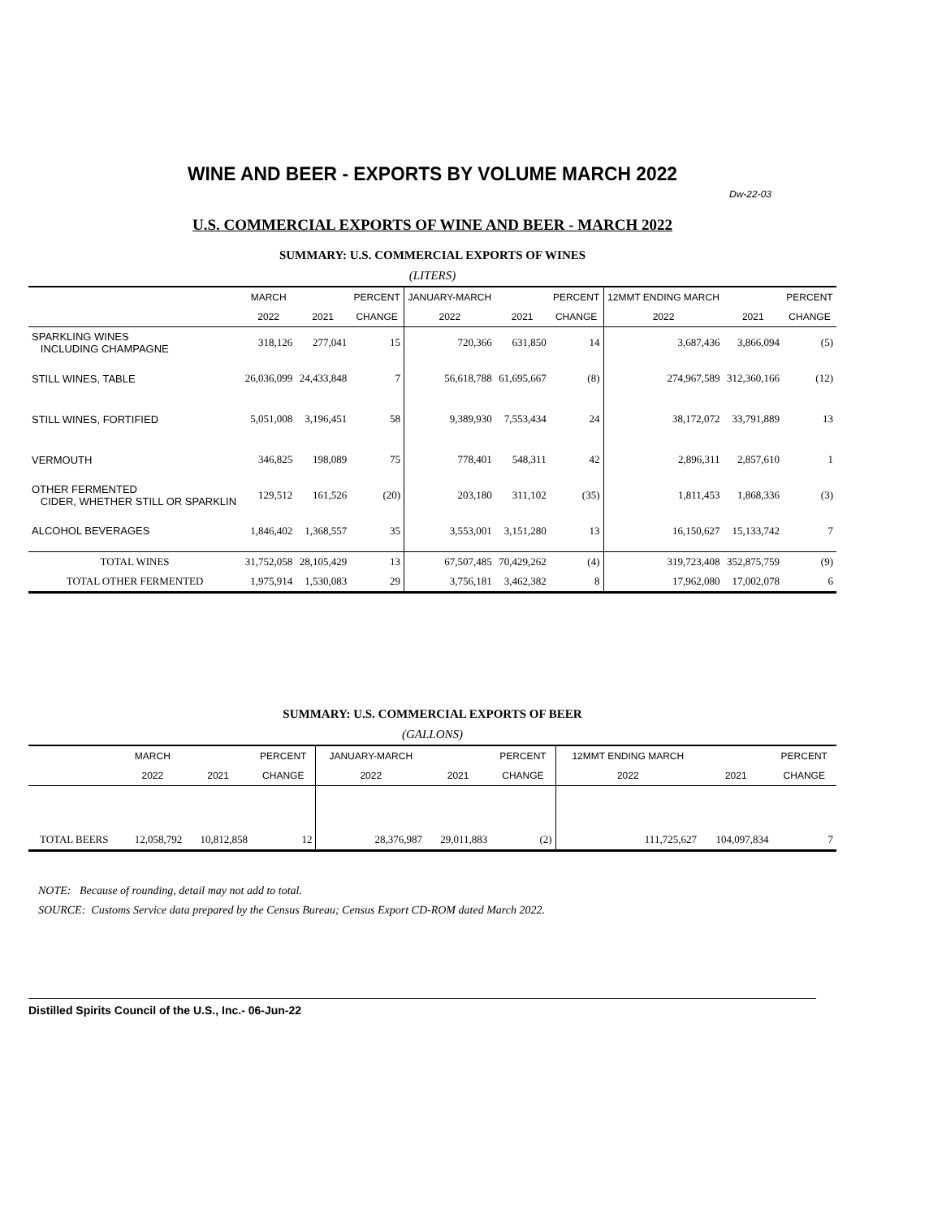WINE AND BEER - EXPORTS BY VOLUME MARCH 2022
Dw-22-03
U.S. COMMERCIAL EXPORTS OF WINE AND BEER - MARCH 2022
SUMMARY: U.S. COMMERCIAL EXPORTS OF WINES
(LITERS)
| | MARCH | | PERCENT | JANUARY-MARCH | | PERCENT | 12MMT ENDING MARCH | | PERCENT |
| --- | --- | --- | --- | --- | --- | --- | --- | --- | --- |
| | 2022 | 2021 | CHANGE | 2022 | 2021 | CHANGE | 2022 | 2021 | CHANGE |
| SPARKLING WINES INCLUDING CHAMPAGNE | 318,126 | 277,041 | 15 | 720,366 | 631,850 | 14 | 3,687,436 | 3,866,094 | (5) |
| STILL WINES, TABLE | 26,036,099 | 24,433,848 | 7 | 56,618,788 | 61,695,667 | (8) | 274,967,589 | 312,360,166 | (12) |
| STILL WINES, FORTIFIED | 5,051,008 | 3,196,451 | 58 | 9,389,930 | 7,553,434 | 24 | 38,172,072 | 33,791,889 | 13 |
| VERMOUTH | 346,825 | 198,089 | 75 | 778,401 | 548,311 | 42 | 2,896,311 | 2,857,610 | 1 |
| OTHER FERMENTED CIDER, WHETHER STILL OR SPARKLIN | 129,512 | 161,526 | (20) | 203,180 | 311,102 | (35) | 1,811,453 | 1,868,336 | (3) |
| ALCOHOL BEVERAGES | 1,846,402 | 1,368,557 | 35 | 3,553,001 | 3,151,280 | 13 | 16,150,627 | 15,133,742 | 7 |
| TOTAL WINES | 31,752,058 | 28,105,429 | 13 | 67,507,485 | 70,429,262 | (4) | 319,723,408 | 352,875,759 | (9) |
| TOTAL OTHER FERMENTED | 1,975,914 | 1,530,083 | 29 | 3,756,181 | 3,462,382 | 8 | 17,962,080 | 17,002,078 | 6 |
SUMMARY: U.S. COMMERCIAL EXPORTS OF BEER
(GALLONS)
| | MARCH | | PERCENT | JANUARY-MARCH | | PERCENT | 12MMT ENDING MARCH | | PERCENT |
| --- | --- | --- | --- | --- | --- | --- | --- | --- | --- |
| | 2022 | 2021 | CHANGE | 2022 | 2021 | CHANGE | 2022 | 2021 | CHANGE |
| TOTAL BEERS | 12,058,792 | 10,812,858 | 12 | 28,376,987 | 29,011,883 | (2) | 111,725,627 | 104,097,834 | 7 |
NOTE: Because of rounding, detail may not add to total.
SOURCE: Customs Service data prepared by the Census Bureau; Census Export CD-ROM dated March 2022.
Distilled Spirits Council of the U.S., Inc.- 06-Jun-22